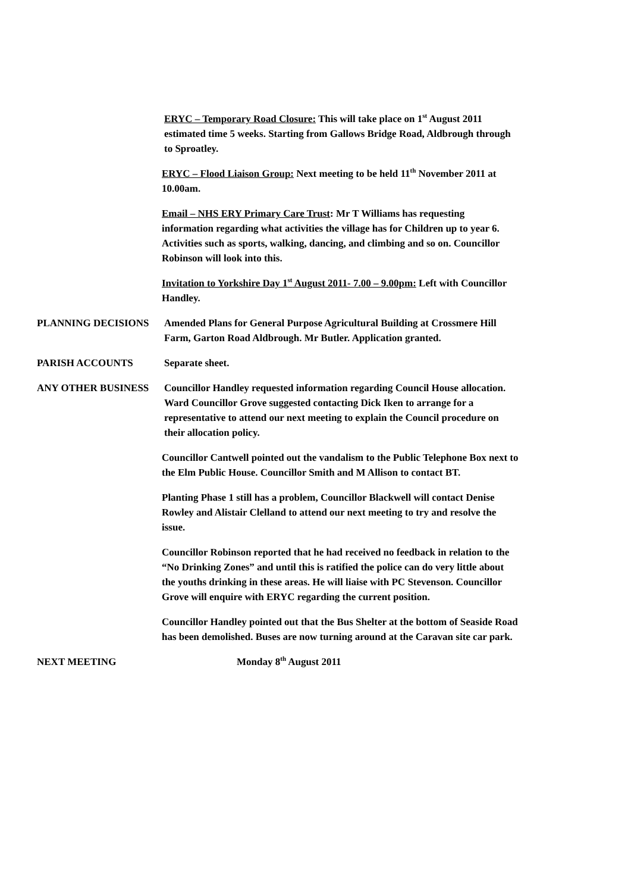ERYC – Temporary Road Closure: This will take place on 1<sup>st</sup> August 2011 estimated time 5 weeks. Starting from Gallows Bridge Road, Aldbrough through to Sproatley.
ERYC – Flood Liaison Group: Next meeting to be held 11<sup>th</sup> November 2011 at 10.00am.
Email – NHS ERY Primary Care Trust: Mr T Williams has requesting information regarding what activities the village has for Children up to year 6. Activities such as sports, walking, dancing, and climbing and so on. Councillor Robinson will look into this.
Invitation to Yorkshire Day 1<sup>st</sup> August 2011- 7.00 – 9.00pm: Left with Councillor Handley.
PLANNING DECISIONS Amended Plans for General Purpose Agricultural Building at Crossmere Hill Farm, Garton Road Aldbrough. Mr Butler. Application granted.
PARISH ACCOUNTS Separate sheet.
ANY OTHER BUSINESS Councillor Handley requested information regarding Council House allocation. Ward Councillor Grove suggested contacting Dick Iken to arrange for a representative to attend our next meeting to explain the Council procedure on their allocation policy.
Councillor Cantwell pointed out the vandalism to the Public Telephone Box next to the Elm Public House. Councillor Smith and M Allison to contact BT.
Planting Phase 1 still has a problem, Councillor Blackwell will contact Denise Rowley and Alistair Clelland to attend our next meeting to try and resolve the issue.
Councillor Robinson reported that he had received no feedback in relation to the “No Drinking Zones” and until this is ratified the police can do very little about the youths drinking in these areas. He will liaise with PC Stevenson. Councillor Grove will enquire with ERYC regarding the current position.
Councillor Handley pointed out that the Bus Shelter at the bottom of Seaside Road has been demolished. Buses are now turning around at the Caravan site car park.
NEXT MEETING Monday 8<sup>th</sup> August 2011